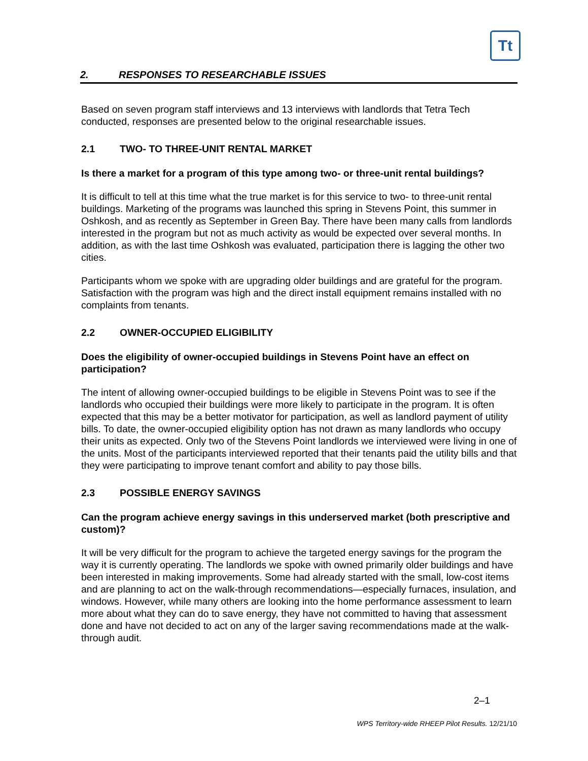Tt
2. RESPONSES TO RESEARCHABLE ISSUES
Based on seven program staff interviews and 13 interviews with landlords that Tetra Tech conducted, responses are presented below to the original researchable issues.
2.1 TWO- TO THREE-UNIT RENTAL MARKET
Is there a market for a program of this type among two- or three-unit rental buildings?
It is difficult to tell at this time what the true market is for this service to two- to three-unit rental buildings. Marketing of the programs was launched this spring in Stevens Point, this summer in Oshkosh, and as recently as September in Green Bay. There have been many calls from landlords interested in the program but not as much activity as would be expected over several months. In addition, as with the last time Oshkosh was evaluated, participation there is lagging the other two cities.
Participants whom we spoke with are upgrading older buildings and are grateful for the program. Satisfaction with the program was high and the direct install equipment remains installed with no complaints from tenants.
2.2 OWNER-OCCUPIED ELIGIBILITY
Does the eligibility of owner-occupied buildings in Stevens Point have an effect on participation?
The intent of allowing owner-occupied buildings to be eligible in Stevens Point was to see if the landlords who occupied their buildings were more likely to participate in the program. It is often expected that this may be a better motivator for participation, as well as landlord payment of utility bills. To date, the owner-occupied eligibility option has not drawn as many landlords who occupy their units as expected. Only two of the Stevens Point landlords we interviewed were living in one of the units. Most of the participants interviewed reported that their tenants paid the utility bills and that they were participating to improve tenant comfort and ability to pay those bills.
2.3 POSSIBLE ENERGY SAVINGS
Can the program achieve energy savings in this underserved market (both prescriptive and custom)?
It will be very difficult for the program to achieve the targeted energy savings for the program the way it is currently operating. The landlords we spoke with owned primarily older buildings and have been interested in making improvements. Some had already started with the small, low-cost items and are planning to act on the walk-through recommendations—especially furnaces, insulation, and windows. However, while many others are looking into the home performance assessment to learn more about what they can do to save energy, they have not committed to having that assessment done and have not decided to act on any of the larger saving recommendations made at the walk-through audit.
2–1
WPS Territory-wide RHEEP Pilot Results. 12/21/10